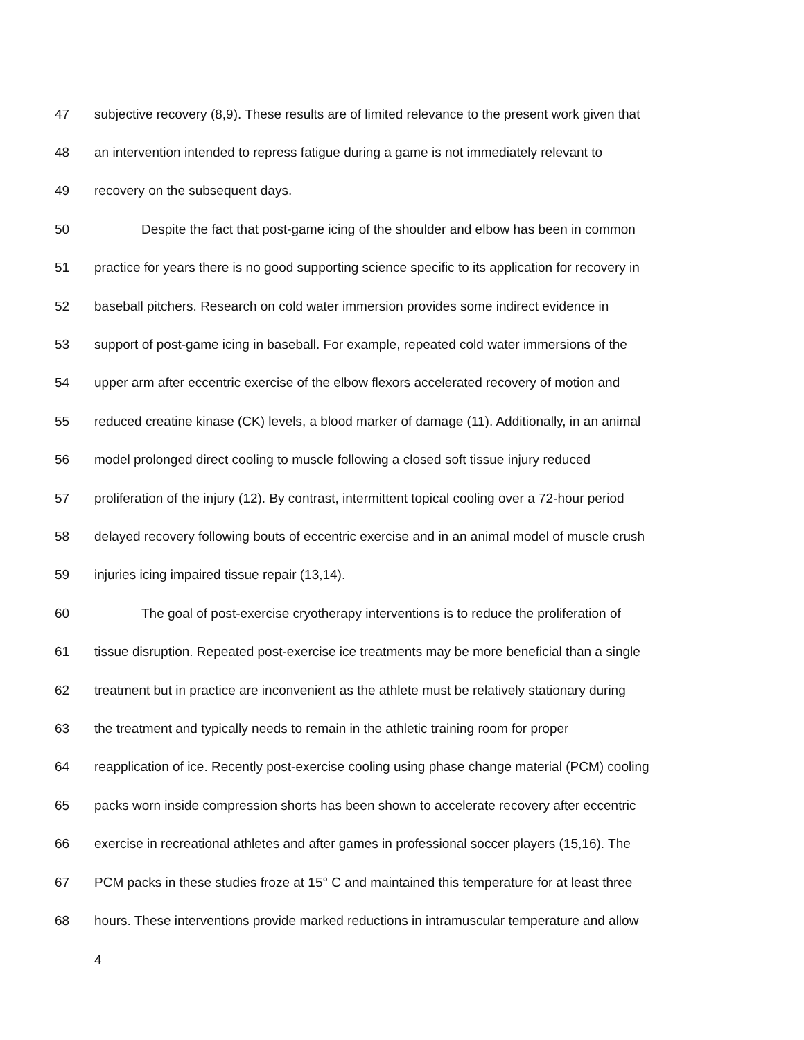47 subjective recovery (8,9). These results are of limited relevance to the present work given that
48 an intervention intended to repress fatigue during a game is not immediately relevant to
49 recovery on the subsequent days.
50 Despite the fact that post-game icing of the shoulder and elbow has been in common
51 practice for years there is no good supporting science specific to its application for recovery in
52 baseball pitchers. Research on cold water immersion provides some indirect evidence in
53 support of post-game icing in baseball. For example, repeated cold water immersions of the
54 upper arm after eccentric exercise of the elbow flexors accelerated recovery of motion and
55 reduced creatine kinase (CK) levels, a blood marker of damage (11). Additionally, in an animal
56 model prolonged direct cooling to muscle following a closed soft tissue injury reduced
57 proliferation of the injury (12). By contrast, intermittent topical cooling over a 72-hour period
58 delayed recovery following bouts of eccentric exercise and in an animal model of muscle crush
59 injuries icing impaired tissue repair (13,14).
60 The goal of post-exercise cryotherapy interventions is to reduce the proliferation of
61 tissue disruption. Repeated post-exercise ice treatments may be more beneficial than a single
62 treatment but in practice are inconvenient as the athlete must be relatively stationary during
63 the treatment and typically needs to remain in the athletic training room for proper
64 reapplication of ice. Recently post-exercise cooling using phase change material (PCM) cooling
65 packs worn inside compression shorts has been shown to accelerate recovery after eccentric
66 exercise in recreational athletes and after games in professional soccer players (15,16). The
67 PCM packs in these studies froze at 15° C and maintained this temperature for at least three
68 hours. These interventions provide marked reductions in intramuscular temperature and allow
4